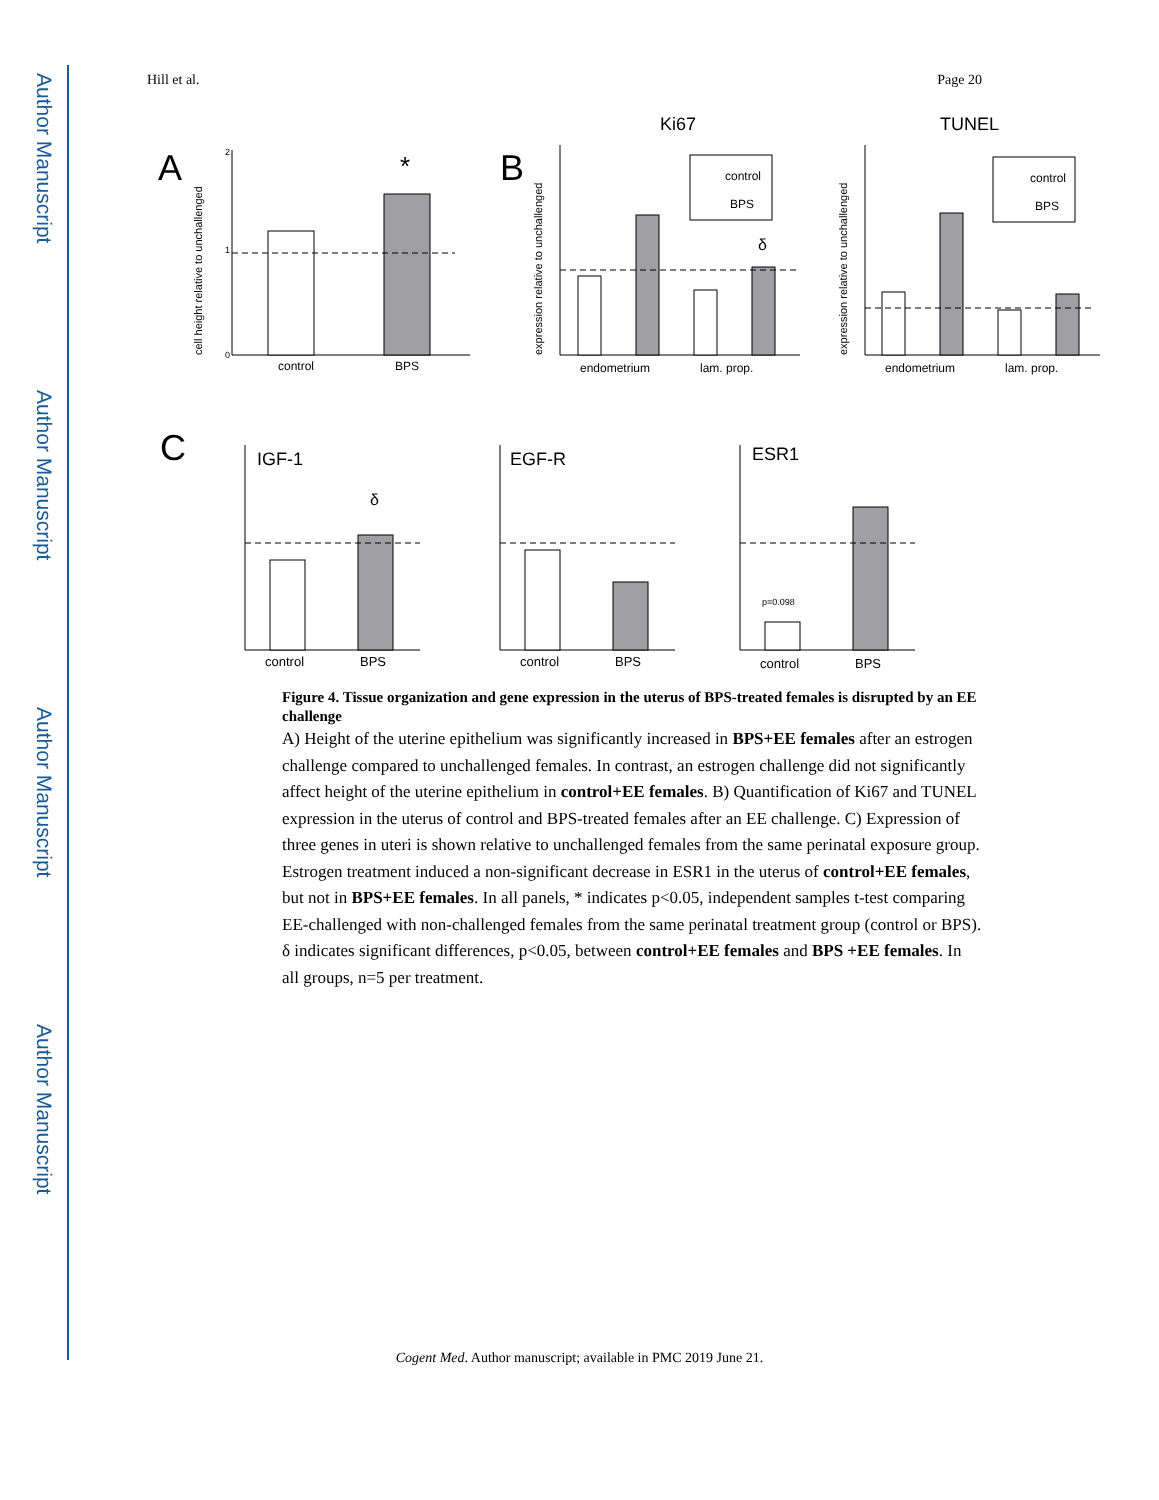Author Manuscript
Author Manuscript
Author Manuscript
Author Manuscript
Hill et al. Page 20
A
2
1
0
*
control
BPS
cell height relative to unchallenged
B
Ki67
TUNEL
δ
control
BPS
endometrium
lam. prop.
expression relative to unchallenged
control
BPS
endometrium
lam. prop.
expression relative to unchallenged
C
IGF-1
δ
control
BPS
EGF-R
control
BPS
ESR1
p=0.098
control
BPS
Figure 4. Tissue organization and gene expression in the uterus of BPS-treated females is disrupted by an EE challenge
A) Height of the uterine epithelium was significantly increased in BPS+EE females after an estrogen challenge compared to unchallenged females. In contrast, an estrogen challenge did not significantly affect height of the uterine epithelium in control+EE females. B) Quantification of Ki67 and TUNEL expression in the uterus of control and BPS-treated females after an EE challenge. C) Expression of three genes in uteri is shown relative to unchallenged females from the same perinatal exposure group. Estrogen treatment induced a non-significant decrease in ESR1 in the uterus of control+EE females, but not in BPS+EE females. In all panels, * indicates p<0.05, independent samples t-test comparing EE-challenged with non-challenged females from the same perinatal treatment group (control or BPS). δ indicates significant differences, p<0.05, between control+EE females and BPS +EE females. In all groups, n=5 per treatment.
Cogent Med. Author manuscript; available in PMC 2019 June 21.